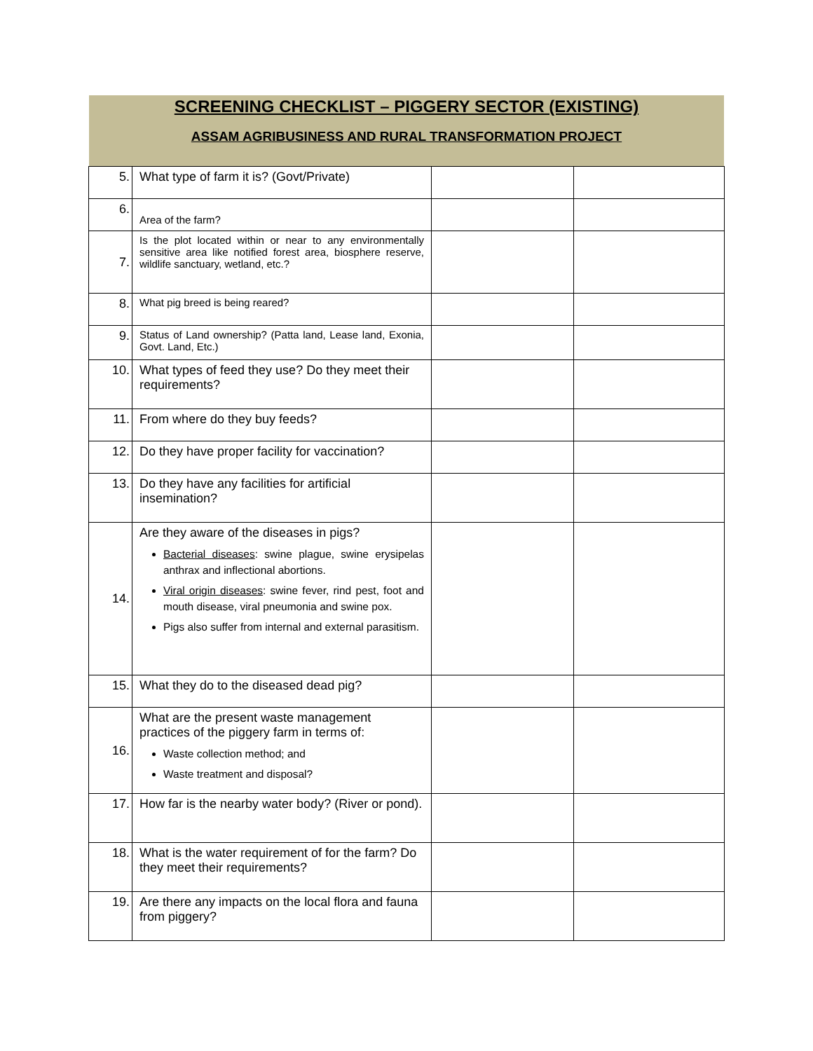SCREENING CHECKLIST – PIGGERY SECTOR (EXISTING)
ASSAM AGRIBUSINESS AND RURAL TRANSFORMATION PROJECT
| 5. | What type of farm it is? (Govt/Private) | | |
| 6. | Area of the farm? | | |
| 7. | Is the plot located within or near to any environmentally sensitive area like notified forest area, biosphere reserve, wildlife sanctuary, wetland, etc.? | | |
| 8. | What pig breed is being reared? | | |
| 9. | Status of Land ownership? (Patta land, Lease land, Exonia, Govt. Land, Etc.) | | |
| 10. | What types of feed they use? Do they meet their requirements? | | |
| 11. | From where do they buy feeds? | | |
| 12. | Do they have proper facility for vaccination? | | |
| 13. | Do they have any facilities for artificial insemination? | | |
| 14. | Are they aware of the diseases in pigs? Bacterial diseases : swine plague, swine erysipelas anthrax and inflectional abortions. Viral origin diseases : swine fever, rind pest, foot and mouth disease, viral pneumonia and swine pox. Pigs also suffer from internal and external parasitism. | | |
| 15. | What they do to the diseased dead pig? | | |
| 16. | What are the present waste management practices of the piggery farm in terms of: Waste collection method; and Waste treatment and disposal? | | |
| 17. | How far is the nearby water body? (River or pond). | | |
| 18. | What is the water requirement of for the farm? Do they meet their requirements? | | |
| 19. | Are there any impacts on the local flora and fauna from piggery? | | |